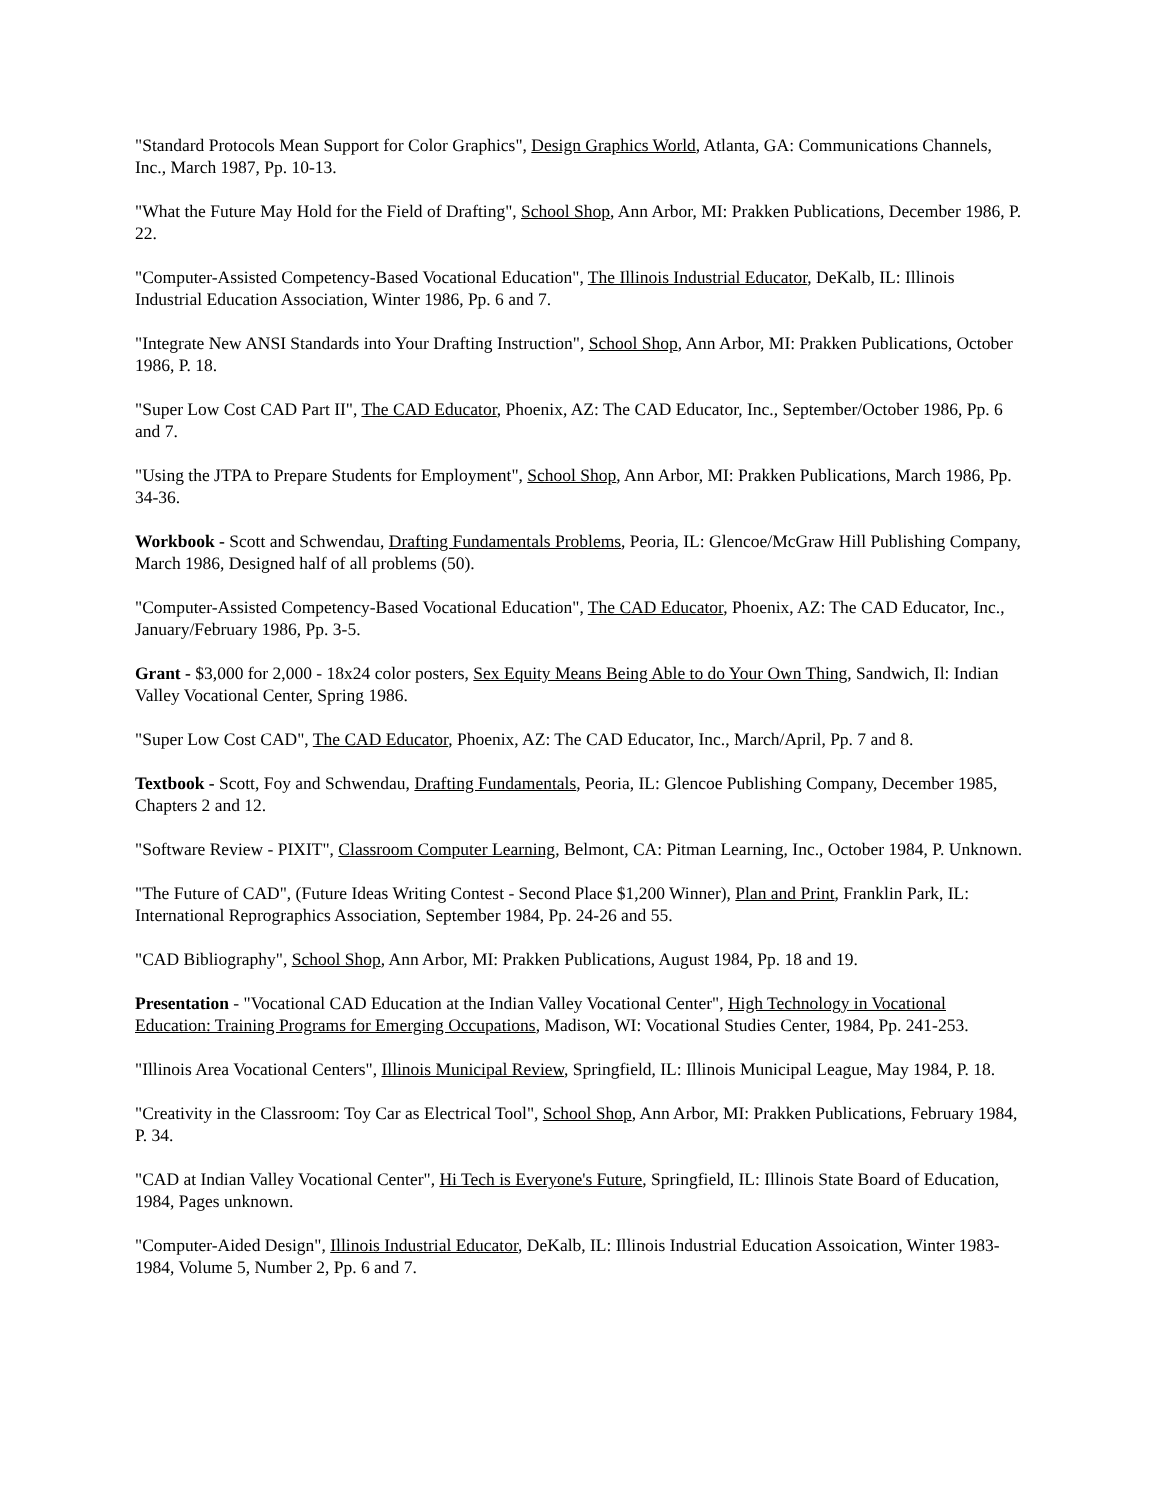"Standard Protocols Mean Support for Color Graphics", Design Graphics World, Atlanta, GA: Communications Channels, Inc., March 1987, Pp. 10-13.
"What the Future May Hold for the Field of Drafting", School Shop, Ann Arbor, MI: Prakken Publications, December 1986, P. 22.
"Computer-Assisted Competency-Based Vocational Education", The Illinois Industrial Educator, DeKalb, IL: Illinois Industrial Education Association, Winter 1986, Pp. 6 and 7.
"Integrate New ANSI Standards into Your Drafting Instruction", School Shop, Ann Arbor, MI: Prakken Publications, October 1986, P. 18.
"Super Low Cost CAD Part II", The CAD Educator, Phoenix, AZ: The CAD Educator, Inc., September/October 1986, Pp. 6 and 7.
"Using the JTPA to Prepare Students for Employment", School Shop, Ann Arbor, MI: Prakken Publications, March 1986, Pp. 34-36.
Workbook - Scott and Schwendau, Drafting Fundamentals Problems, Peoria, IL: Glencoe/McGraw Hill Publishing Company, March 1986, Designed half of all problems (50).
"Computer-Assisted Competency-Based Vocational Education", The CAD Educator, Phoenix, AZ: The CAD Educator, Inc., January/February 1986, Pp. 3-5.
Grant - $3,000 for 2,000 - 18x24 color posters, Sex Equity Means Being Able to do Your Own Thing, Sandwich, Il: Indian Valley Vocational Center, Spring 1986.
"Super Low Cost CAD", The CAD Educator, Phoenix, AZ: The CAD Educator, Inc., March/April, Pp. 7 and 8.
Textbook - Scott, Foy and Schwendau, Drafting Fundamentals, Peoria, IL: Glencoe Publishing Company, December 1985, Chapters 2 and 12.
"Software Review - PIXIT", Classroom Computer Learning, Belmont, CA: Pitman Learning, Inc., October 1984, P. Unknown.
"The Future of CAD", (Future Ideas Writing Contest - Second Place $1,200 Winner), Plan and Print, Franklin Park, IL: International Reprographics Association, September 1984, Pp. 24-26 and 55.
"CAD Bibliography", School Shop, Ann Arbor, MI: Prakken Publications, August 1984, Pp. 18 and 19.
Presentation - "Vocational CAD Education at the Indian Valley Vocational Center", High Technology in Vocational Education: Training Programs for Emerging Occupations, Madison, WI: Vocational Studies Center, 1984, Pp. 241-253.
"Illinois Area Vocational Centers", Illinois Municipal Review, Springfield, IL: Illinois Municipal League, May 1984, P. 18.
"Creativity in the Classroom: Toy Car as Electrical Tool", School Shop, Ann Arbor, MI: Prakken Publications, February 1984, P. 34.
"CAD at Indian Valley Vocational Center", Hi Tech is Everyone's Future, Springfield, IL: Illinois State Board of Education, 1984, Pages unknown.
"Computer-Aided Design", Illinois Industrial Educator, DeKalb, IL: Illinois Industrial Education Assoication, Winter 1983-1984, Volume 5, Number 2, Pp. 6 and 7.